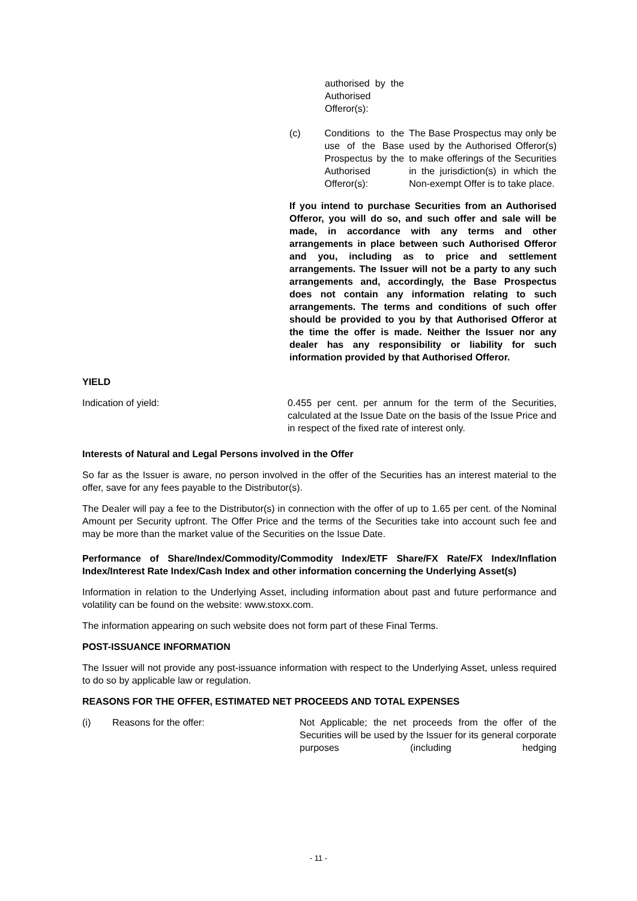authorised by the Authorised Offeror(s):
(c) Conditions to the use of the Base Prospectus by the Authorised Offeror(s):
The Base Prospectus may only be used by the Authorised Offeror(s) to make offerings of the Securities in the jurisdiction(s) in which the Non-exempt Offer is to take place.
If you intend to purchase Securities from an Authorised Offeror, you will do so, and such offer and sale will be made, in accordance with any terms and other arrangements in place between such Authorised Offeror and you, including as to price and settlement arrangements. The Issuer will not be a party to any such arrangements and, accordingly, the Base Prospectus does not contain any information relating to such arrangements. The terms and conditions of such offer should be provided to you by that Authorised Offeror at the time the offer is made. Neither the Issuer nor any dealer has any responsibility or liability for such information provided by that Authorised Offeror.
YIELD
Indication of yield: 0.455 per cent. per annum for the term of the Securities, calculated at the Issue Date on the basis of the Issue Price and in respect of the fixed rate of interest only.
Interests of Natural and Legal Persons involved in the Offer
So far as the Issuer is aware, no person involved in the offer of the Securities has an interest material to the offer, save for any fees payable to the Distributor(s).
The Dealer will pay a fee to the Distributor(s) in connection with the offer of up to 1.65 per cent. of the Nominal Amount per Security upfront. The Offer Price and the terms of the Securities take into account such fee and may be more than the market value of the Securities on the Issue Date.
Performance of Share/Index/Commodity/Commodity Index/ETF Share/FX Rate/FX Index/Inflation Index/Interest Rate Index/Cash Index and other information concerning the Underlying Asset(s)
Information in relation to the Underlying Asset, including information about past and future performance and volatility can be found on the website: www.stoxx.com.
The information appearing on such website does not form part of these Final Terms.
POST-ISSUANCE INFORMATION
The Issuer will not provide any post-issuance information with respect to the Underlying Asset, unless required to do so by applicable law or regulation.
REASONS FOR THE OFFER, ESTIMATED NET PROCEEDS AND TOTAL EXPENSES
(i) Reasons for the offer: Not Applicable; the net proceeds from the offer of the Securities will be used by the Issuer for its general corporate purposes (including hedging
- 11 -